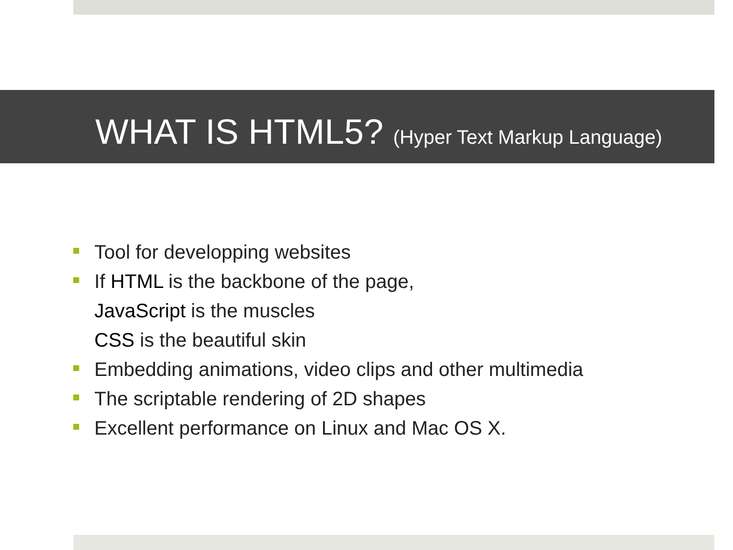WHAT IS HTML5? (Hyper Text Markup Language)
Tool for developping websites
If HTML is the backbone of the page,
JavaScript is the muscles
CSS is the beautiful skin
Embedding animations, video clips and other multimedia
The scriptable rendering of 2D shapes
Excellent performance on Linux and Mac OS X.